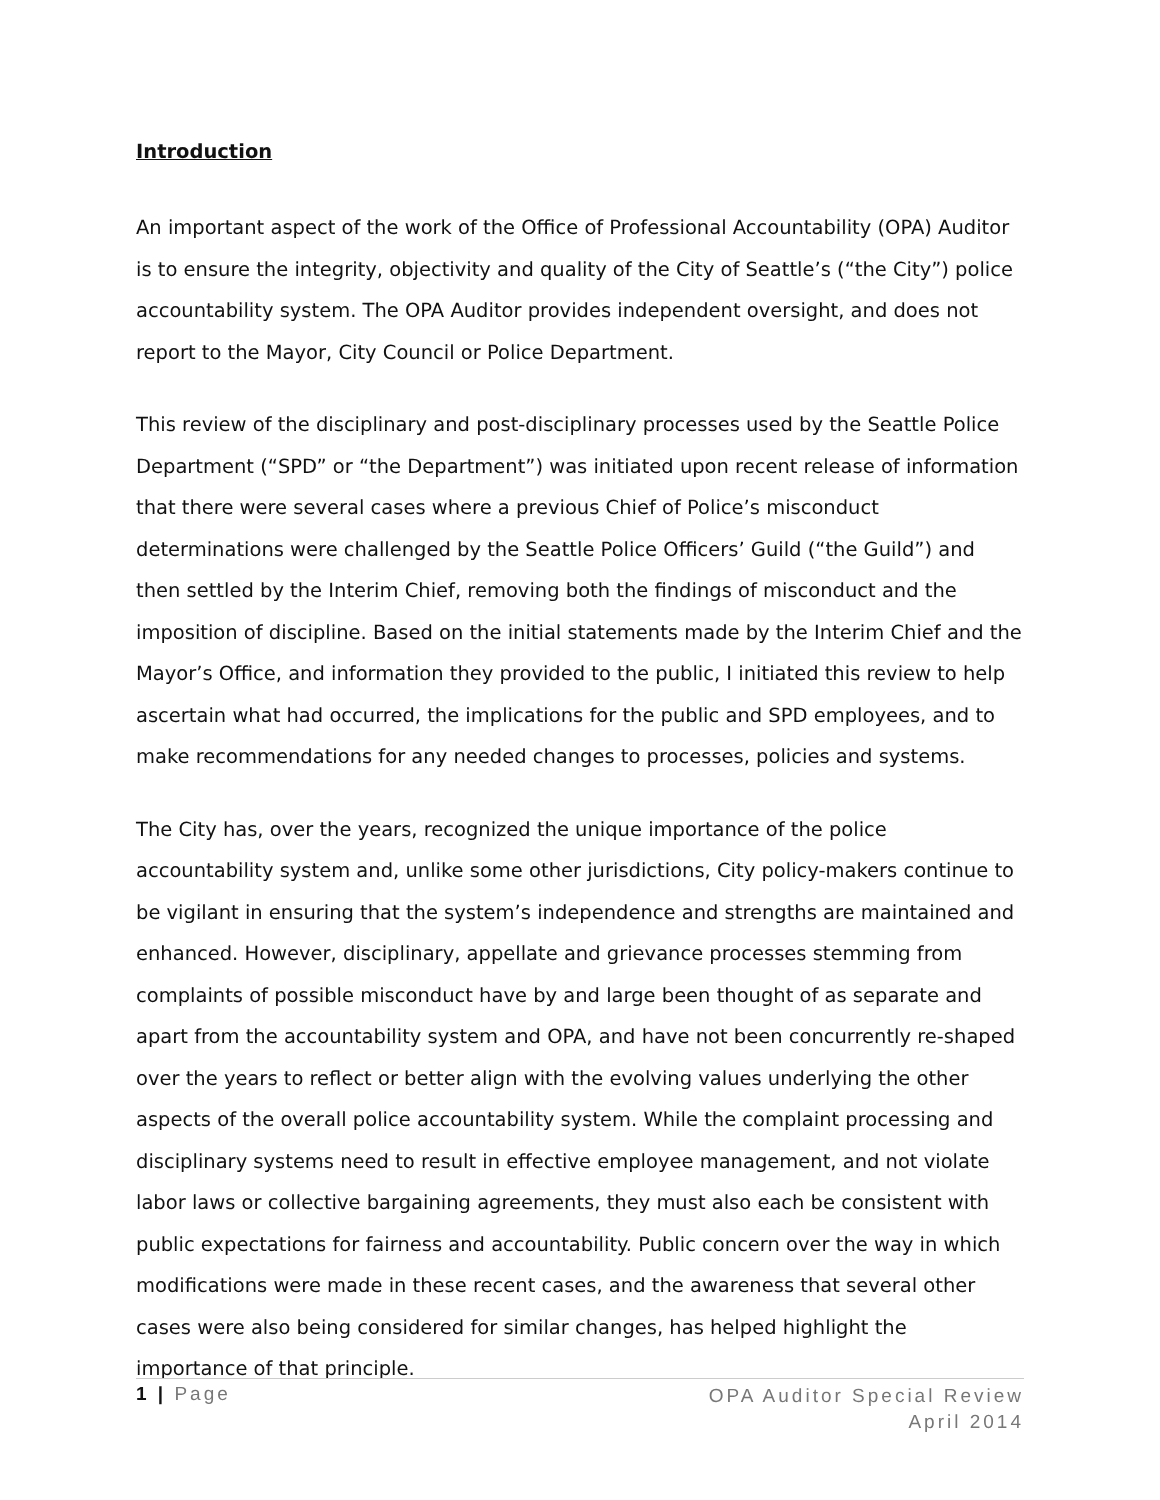Introduction
An important aspect of the work of the Office of Professional Accountability (OPA) Auditor is to ensure the integrity, objectivity and quality of the City of Seattle’s (“the City”) police accountability system. The OPA Auditor provides independent oversight, and does not report to the Mayor, City Council or Police Department.
This review of the disciplinary and post-disciplinary processes used by the Seattle Police Department (“SPD” or “the Department”) was initiated upon recent release of information that there were several cases where a previous Chief of Police’s misconduct determinations were challenged by the Seattle Police Officers’ Guild (“the Guild”) and then settled by the Interim Chief, removing both the findings of misconduct and the imposition of discipline. Based on the initial statements made by the Interim Chief and the Mayor’s Office, and information they provided to the public, I initiated this review to help ascertain what had occurred, the implications for the public and SPD employees, and to make recommendations for any needed changes to processes, policies and systems.
The City has, over the years, recognized the unique importance of the police accountability system and, unlike some other jurisdictions, City policy-makers continue to be vigilant in ensuring that the system’s independence and strengths are maintained and enhanced. However, disciplinary, appellate and grievance processes stemming from complaints of possible misconduct have by and large been thought of as separate and apart from the accountability system and OPA, and have not been concurrently re-shaped over the years to reflect or better align with the evolving values underlying the other aspects of the overall police accountability system. While the complaint processing and disciplinary systems need to result in effective employee management, and not violate labor laws or collective bargaining agreements, they must also each be consistent with public expectations for fairness and accountability. Public concern over the way in which modifications were made in these recent cases, and the awareness that several other cases were also being considered for similar changes, has helped highlight the importance of that principle.
1 | Page
OPA Auditor Special Review
April 2014